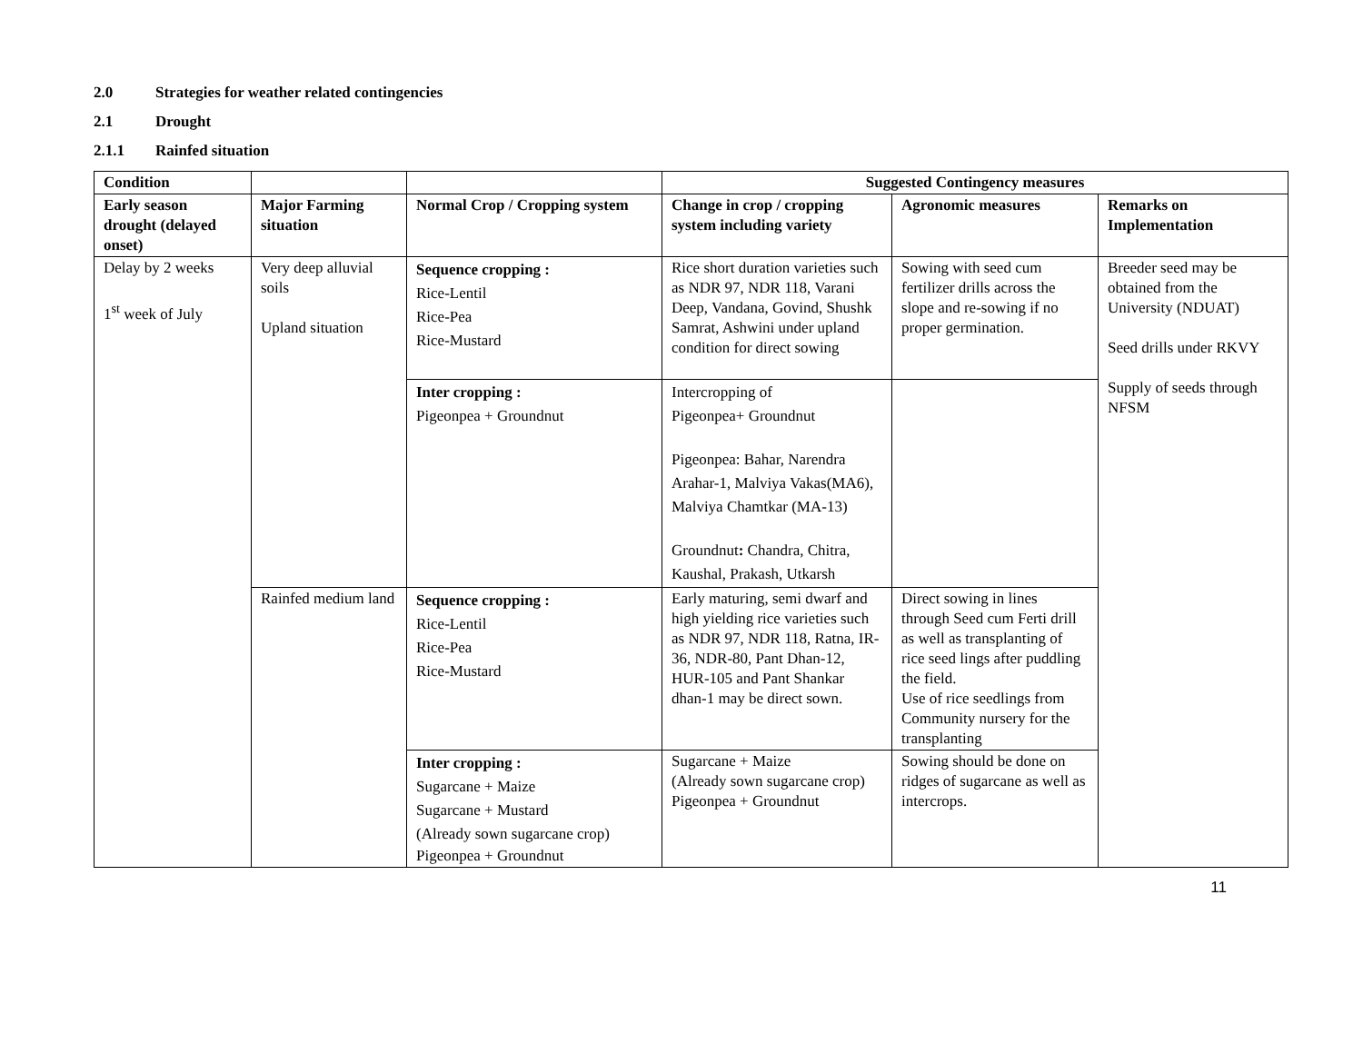2.0 Strategies for weather related contingencies
2.1 Drought
2.1.1 Rainfed situation
| Condition | | | Suggested Contingency measures | | |
| --- | --- | --- | --- | --- | --- |
| Early season drought (delayed onset) | Major Farming situation | Normal Crop / Cropping system | Change in crop / cropping system including variety | Agronomic measures | Remarks on Implementation |
| Delay by 2 weeks 1<sup>st</sup> week of July | Very deep alluvial soils Upland situation | Sequence cropping : Rice-Lentil Rice-Pea Rice-Mustard | Rice short duration varieties such as NDR 97, NDR 118, Varani Deep, Vandana, Govind, Shushk Samrat, Ashwini under upland condition for direct sowing | Sowing with seed cum fertilizer drills across the slope and re-sowing if no proper germination. | Breeder seed may be obtained from the University (NDUAT) Seed drills under RKVY Supply of seeds through NFSM |
| | | Inter cropping : Pigeonpea + Groundnut | Intercropping of Pigeonpea+ Groundnut Pigeonpea: Bahar, Narendra Arahar-1, Malviya Vakas(MA6), Malviya Chamtkar (MA-13) Groundnut : Chandra, Chitra, Kaushal, Prakash, Utkarsh | | |
| | Rainfed medium land | Sequence cropping : Rice-Lentil Rice-Pea Rice-Mustard | Early maturing, semi dwarf and high yielding rice varieties such as NDR 97, NDR 118, Ratna, IR-36, NDR-80, Pant Dhan-12, HUR-105 and Pant Shankar dhan-1 may be direct sown. | Direct sowing in lines through Seed cum Ferti drill as well as transplanting of rice seed lings after puddling the field. Use of rice seedlings from Community nursery for the transplanting | |
| | | Inter cropping : Sugarcane + Maize Sugarcane + Mustard (Already sown sugarcane crop) Pigeonpea + Groundnut | Sugarcane + Maize (Already sown sugarcane crop) Pigeonpea + Groundnut | Sowing should be done on ridges of sugarcane as well as intercrops. | |
11